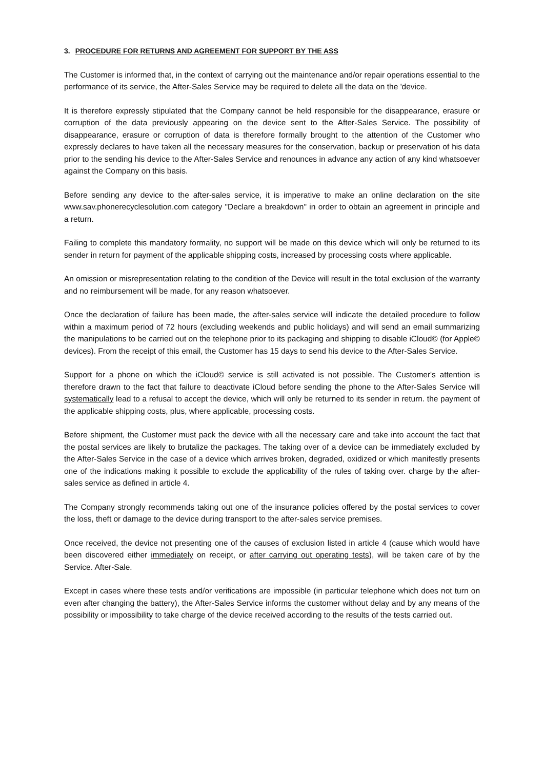3. PROCEDURE FOR RETURNS AND AGREEMENT FOR SUPPORT BY THE ASS
The Customer is informed that, in the context of carrying out the maintenance and/or repair operations essential to the performance of its service, the After-Sales Service may be required to delete all the data on the 'device.
It is therefore expressly stipulated that the Company cannot be held responsible for the disappearance, erasure or corruption of the data previously appearing on the device sent to the After-Sales Service. The possibility of disappearance, erasure or corruption of data is therefore formally brought to the attention of the Customer who expressly declares to have taken all the necessary measures for the conservation, backup or preservation of his data prior to the sending his device to the After-Sales Service and renounces in advance any action of any kind whatsoever against the Company on this basis.
Before sending any device to the after-sales service, it is imperative to make an online declaration on the site www.sav.phonerecyclesolution.com category "Declare a breakdown" in order to obtain an agreement in principle and a return.
Failing to complete this mandatory formality, no support will be made on this device which will only be returned to its sender in return for payment of the applicable shipping costs, increased by processing costs where applicable.
An omission or misrepresentation relating to the condition of the Device will result in the total exclusion of the warranty and no reimbursement will be made, for any reason whatsoever.
Once the declaration of failure has been made, the after-sales service will indicate the detailed procedure to follow within a maximum period of 72 hours (excluding weekends and public holidays) and will send an email summarizing the manipulations to be carried out on the telephone prior to its packaging and shipping to disable iCloud© (for Apple© devices). From the receipt of this email, the Customer has 15 days to send his device to the After-Sales Service.
Support for a phone on which the iCloud© service is still activated is not possible. The Customer's attention is therefore drawn to the fact that failure to deactivate iCloud before sending the phone to the After-Sales Service will systematically lead to a refusal to accept the device, which will only be returned to its sender in return. the payment of the applicable shipping costs, plus, where applicable, processing costs.
Before shipment, the Customer must pack the device with all the necessary care and take into account the fact that the postal services are likely to brutalize the packages. The taking over of a device can be immediately excluded by the After-Sales Service in the case of a device which arrives broken, degraded, oxidized or which manifestly presents one of the indications making it possible to exclude the applicability of the rules of taking over. charge by the after-sales service as defined in article 4.
The Company strongly recommends taking out one of the insurance policies offered by the postal services to cover the loss, theft or damage to the device during transport to the after-sales service premises.
Once received, the device not presenting one of the causes of exclusion listed in article 4 (cause which would have been discovered either immediately on receipt, or after carrying out operating tests), will be taken care of by the Service. After-Sale.
Except in cases where these tests and/or verifications are impossible (in particular telephone which does not turn on even after changing the battery), the After-Sales Service informs the customer without delay and by any means of the possibility or impossibility to take charge of the device received according to the results of the tests carried out.